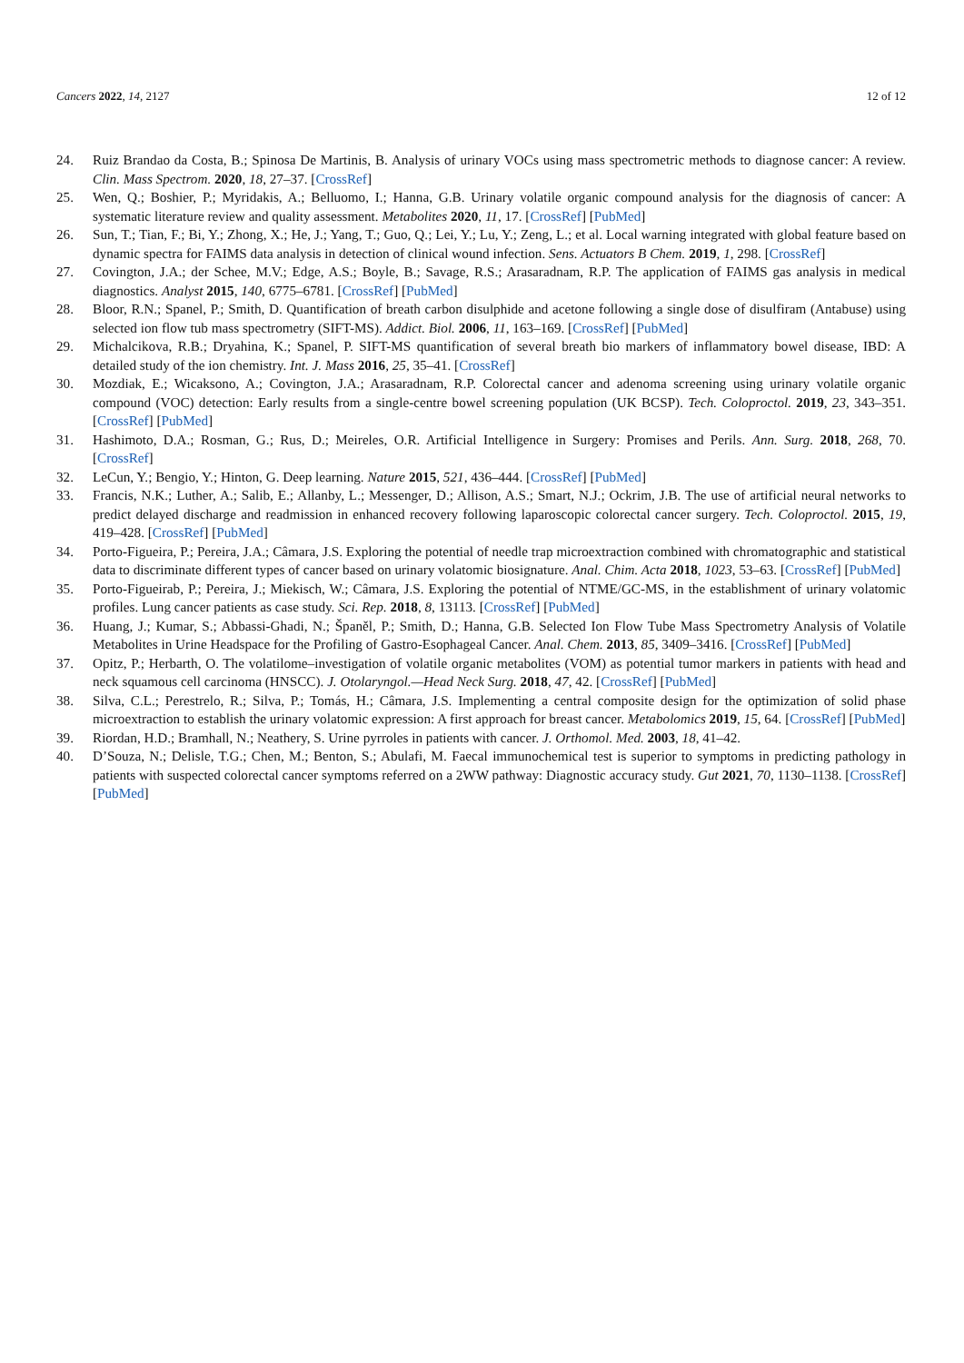Cancers 2022, 14, 2127 12 of 12
24. Ruiz Brandao da Costa, B.; Spinosa De Martinis, B. Analysis of urinary VOCs using mass spectrometric methods to diagnose cancer: A review. Clin. Mass Spectrom. 2020, 18, 27–37. [CrossRef]
25. Wen, Q.; Boshier, P.; Myridakis, A.; Belluomo, I.; Hanna, G.B. Urinary volatile organic compound analysis for the diagnosis of cancer: A systematic literature review and quality assessment. Metabolites 2020, 11, 17. [CrossRef] [PubMed]
26. Sun, T.; Tian, F.; Bi, Y.; Zhong, X.; He, J.; Yang, T.; Guo, Q.; Lei, Y.; Lu, Y.; Zeng, L.; et al. Local warning integrated with global feature based on dynamic spectra for FAIMS data analysis in detection of clinical wound infection. Sens. Actuators B Chem. 2019, 1, 298. [CrossRef]
27. Covington, J.A.; der Schee, M.V.; Edge, A.S.; Boyle, B.; Savage, R.S.; Arasaradnam, R.P. The application of FAIMS gas analysis in medical diagnostics. Analyst 2015, 140, 6775–6781. [CrossRef] [PubMed]
28. Bloor, R.N.; Spanel, P.; Smith, D. Quantification of breath carbon disulphide and acetone following a single dose of disulfiram (Antabuse) using selected ion flow tub mass spectrometry (SIFT-MS). Addict. Biol. 2006, 11, 163–169. [CrossRef] [PubMed]
29. Michalcikova, R.B.; Dryahina, K.; Spanel, P. SIFT-MS quantification of several breath bio markers of inflammatory bowel disease, IBD: A detailed study of the ion chemistry. Int. J. Mass 2016, 25, 35–41. [CrossRef]
30. Mozdiak, E.; Wicaksono, A.; Covington, J.A.; Arasaradnam, R.P. Colorectal cancer and adenoma screening using urinary volatile organic compound (VOC) detection: Early results from a single-centre bowel screening population (UK BCSP). Tech. Coloproctol. 2019, 23, 343–351. [CrossRef] [PubMed]
31. Hashimoto, D.A.; Rosman, G.; Rus, D.; Meireles, O.R. Artificial Intelligence in Surgery: Promises and Perils. Ann. Surg. 2018, 268, 70. [CrossRef]
32. LeCun, Y.; Bengio, Y.; Hinton, G. Deep learning. Nature 2015, 521, 436–444. [CrossRef] [PubMed]
33. Francis, N.K.; Luther, A.; Salib, E.; Allanby, L.; Messenger, D.; Allison, A.S.; Smart, N.J.; Ockrim, J.B. The use of artificial neural networks to predict delayed discharge and readmission in enhanced recovery following laparoscopic colorectal cancer surgery. Tech. Coloproctol. 2015, 19, 419–428. [CrossRef] [PubMed]
34. Porto-Figueira, P.; Pereira, J.A.; Câmara, J.S. Exploring the potential of needle trap microextraction combined with chromatographic and statistical data to discriminate different types of cancer based on urinary volatomic biosignature. Anal. Chim. Acta 2018, 1023, 53–63. [CrossRef] [PubMed]
35. Porto-Figueirab, P.; Pereira, J.; Miekisch, W.; Câmara, J.S. Exploring the potential of NTME/GC-MS, in the establishment of urinary volatomic profiles. Lung cancer patients as case study. Sci. Rep. 2018, 8, 13113. [CrossRef] [PubMed]
36. Huang, J.; Kumar, S.; Abbassi-Ghadi, N.; Španěl, P.; Smith, D.; Hanna, G.B. Selected Ion Flow Tube Mass Spectrometry Analysis of Volatile Metabolites in Urine Headspace for the Profiling of Gastro-Esophageal Cancer. Anal. Chem. 2013, 85, 3409–3416. [CrossRef] [PubMed]
37. Opitz, P.; Herbarth, O. The volatilome–investigation of volatile organic metabolites (VOM) as potential tumor markers in patients with head and neck squamous cell carcinoma (HNSCC). J. Otolaryngol.—Head Neck Surg. 2018, 47, 42. [CrossRef] [PubMed]
38. Silva, C.L.; Perestrelo, R.; Silva, P.; Tomás, H.; Câmara, J.S. Implementing a central composite design for the optimization of solid phase microextraction to establish the urinary volatomic expression: A first approach for breast cancer. Metabolomics 2019, 15, 64. [CrossRef] [PubMed]
39. Riordan, H.D.; Bramhall, N.; Neathery, S. Urine pyrroles in patients with cancer. J. Orthomol. Med. 2003, 18, 41–42.
40. D’Souza, N.; Delisle, T.G.; Chen, M.; Benton, S.; Abulafi, M. Faecal immunochemical test is superior to symptoms in predicting pathology in patients with suspected colorectal cancer symptoms referred on a 2WW pathway: Diagnostic accuracy study. Gut 2021, 70, 1130–1138. [CrossRef] [PubMed]